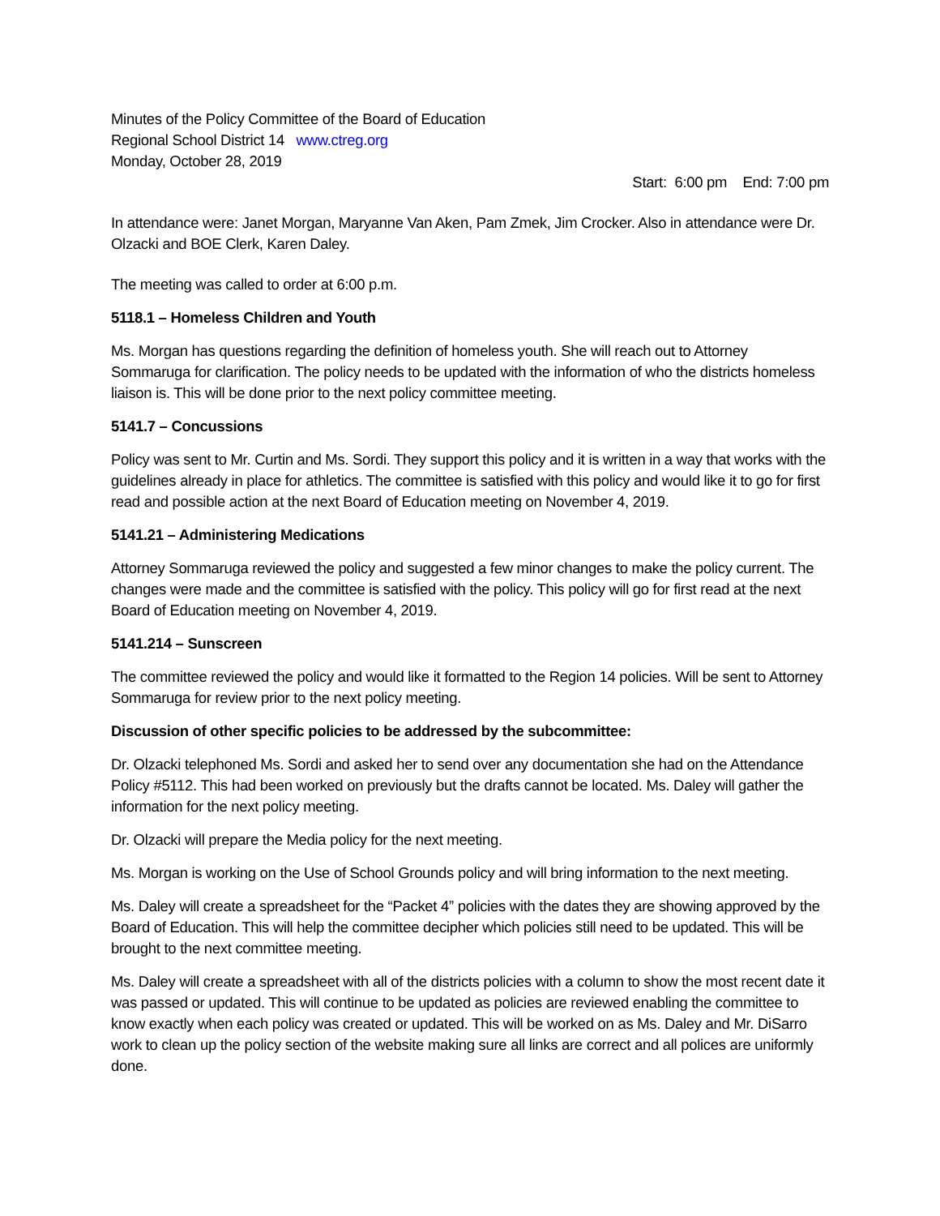Minutes of the Policy Committee of the Board of Education
Regional School District 14 www.ctreg.org
Monday, October 28, 2019
Start: 6:00 pm End: 7:00 pm
In attendance were: Janet Morgan, Maryanne Van Aken, Pam Zmek, Jim Crocker. Also in attendance were Dr. Olzacki and BOE Clerk, Karen Daley.
The meeting was called to order at 6:00 p.m.
5118.1 – Homeless Children and Youth
Ms. Morgan has questions regarding the definition of homeless youth. She will reach out to Attorney Sommaruga for clarification. The policy needs to be updated with the information of who the districts homeless liaison is. This will be done prior to the next policy committee meeting.
5141.7 – Concussions
Policy was sent to Mr. Curtin and Ms. Sordi. They support this policy and it is written in a way that works with the guidelines already in place for athletics. The committee is satisfied with this policy and would like it to go for first read and possible action at the next Board of Education meeting on November 4, 2019.
5141.21 – Administering Medications
Attorney Sommaruga reviewed the policy and suggested a few minor changes to make the policy current. The changes were made and the committee is satisfied with the policy. This policy will go for first read at the next Board of Education meeting on November 4, 2019.
5141.214 – Sunscreen
The committee reviewed the policy and would like it formatted to the Region 14 policies. Will be sent to Attorney Sommaruga for review prior to the next policy meeting.
Discussion of other specific policies to be addressed by the subcommittee:
Dr. Olzacki telephoned Ms. Sordi and asked her to send over any documentation she had on the Attendance Policy #5112. This had been worked on previously but the drafts cannot be located. Ms. Daley will gather the information for the next policy meeting.
Dr. Olzacki will prepare the Media policy for the next meeting.
Ms. Morgan is working on the Use of School Grounds policy and will bring information to the next meeting.
Ms. Daley will create a spreadsheet for the “Packet 4” policies with the dates they are showing approved by the Board of Education. This will help the committee decipher which policies still need to be updated. This will be brought to the next committee meeting.
Ms. Daley will create a spreadsheet with all of the districts policies with a column to show the most recent date it was passed or updated. This will continue to be updated as policies are reviewed enabling the committee to know exactly when each policy was created or updated. This will be worked on as Ms. Daley and Mr. DiSarro work to clean up the policy section of the website making sure all links are correct and all polices are uniformly done.